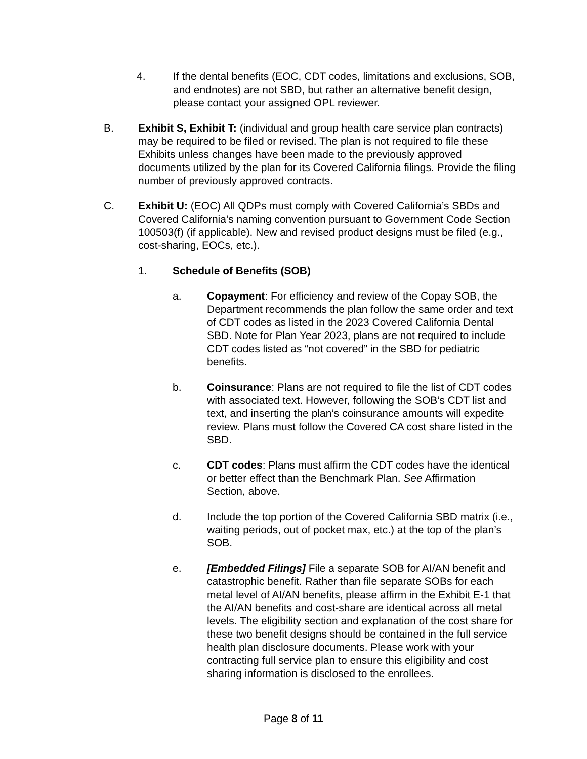4. If the dental benefits (EOC, CDT codes, limitations and exclusions, SOB, and endnotes) are not SBD, but rather an alternative benefit design, please contact your assigned OPL reviewer.
B. Exhibit S, Exhibit T: (individual and group health care service plan contracts) may be required to be filed or revised. The plan is not required to file these Exhibits unless changes have been made to the previously approved documents utilized by the plan for its Covered California filings. Provide the filing number of previously approved contracts.
C. Exhibit U: (EOC) All QDPs must comply with Covered California’s SBDs and Covered California’s naming convention pursuant to Government Code Section 100503(f) (if applicable). New and revised product designs must be filed (e.g., cost-sharing, EOCs, etc.).
1. Schedule of Benefits (SOB)
a. Copayment: For efficiency and review of the Copay SOB, the Department recommends the plan follow the same order and text of CDT codes as listed in the 2023 Covered California Dental SBD. Note for Plan Year 2023, plans are not required to include CDT codes listed as “not covered” in the SBD for pediatric benefits.
b. Coinsurance: Plans are not required to file the list of CDT codes with associated text. However, following the SOB’s CDT list and text, and inserting the plan’s coinsurance amounts will expedite review. Plans must follow the Covered CA cost share listed in the SBD.
c. CDT codes: Plans must affirm the CDT codes have the identical or better effect than the Benchmark Plan. See Affirmation Section, above.
d. Include the top portion of the Covered California SBD matrix (i.e., waiting periods, out of pocket max, etc.) at the top of the plan’s SOB.
e. [Embedded Filings] File a separate SOB for AI/AN benefit and catastrophic benefit. Rather than file separate SOBs for each metal level of AI/AN benefits, please affirm in the Exhibit E-1 that the AI/AN benefits and cost-share are identical across all metal levels. The eligibility section and explanation of the cost share for these two benefit designs should be contained in the full service health plan disclosure documents. Please work with your contracting full service plan to ensure this eligibility and cost sharing information is disclosed to the enrollees.
Page 8 of 11